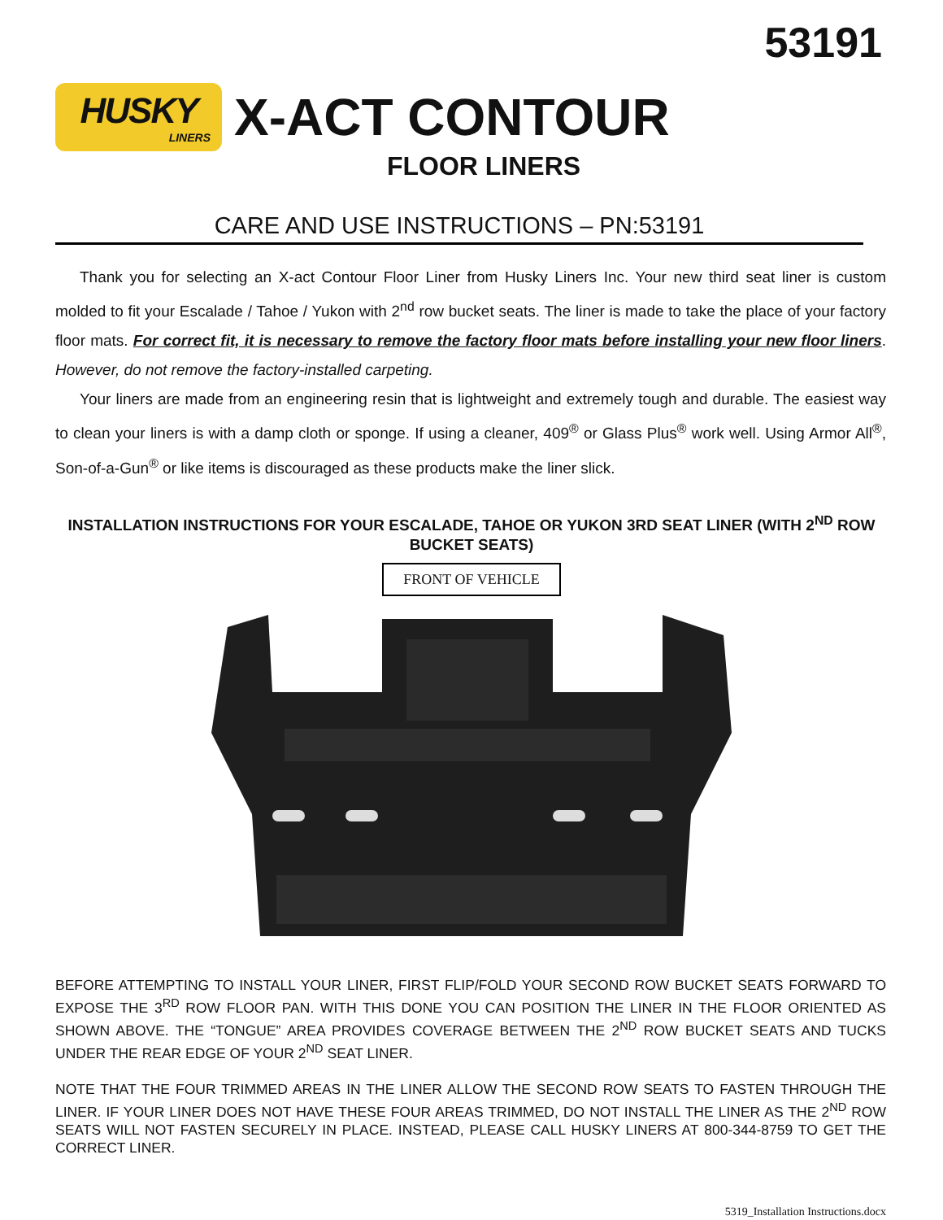53191
HUSKY
LINERS
X-ACT CONTOUR
FLOOR LINERS
CARE AND USE INSTRUCTIONS – PN:53191
Thank you for selecting an X-act Contour Floor Liner from Husky Liners Inc. Your new third seat liner is custom molded to fit your Escalade / Tahoe / Yukon with 2<sup>nd</sup> row bucket seats. The liner is made to take the place of your factory floor mats. For correct fit, it is necessary to remove the factory floor mats before installing your new floor liners. However, do not remove the factory-installed carpeting.
Your liners are made from an engineering resin that is lightweight and extremely tough and durable. The easiest way to clean your liners is with a damp cloth or sponge. If using a cleaner, 409<sup>®</sup> or Glass Plus<sup>®</sup> work well. Using Armor All<sup>®</sup>, Son-of-a-Gun<sup>®</sup> or like items is discouraged as these products make the liner slick.
INSTALLATION INSTRUCTIONS FOR YOUR ESCALADE, TAHOE OR YUKON 3RD SEAT LINER (WITH 2<sup>ND</sup> ROW BUCKET SEATS)
FRONT OF VEHICLE
BEFORE ATTEMPTING TO INSTALL YOUR LINER, FIRST FLIP/FOLD YOUR SECOND ROW BUCKET SEATS FORWARD TO EXPOSE THE 3<sup>RD</sup> ROW FLOOR PAN. WITH THIS DONE YOU CAN POSITION THE LINER IN THE FLOOR ORIENTED AS SHOWN ABOVE. THE “TONGUE” AREA PROVIDES COVERAGE BETWEEN THE 2<sup>ND</sup> ROW BUCKET SEATS AND TUCKS UNDER THE REAR EDGE OF YOUR 2<sup>ND</sup> SEAT LINER.
NOTE THAT THE FOUR TRIMMED AREAS IN THE LINER ALLOW THE SECOND ROW SEATS TO FASTEN THROUGH THE LINER. IF YOUR LINER DOES NOT HAVE THESE FOUR AREAS TRIMMED, DO NOT INSTALL THE LINER AS THE 2<sup>ND</sup> ROW SEATS WILL NOT FASTEN SECURELY IN PLACE. INSTEAD, PLEASE CALL HUSKY LINERS AT 800-344-8759 TO GET THE CORRECT LINER.
5319_Installation Instructions.docx